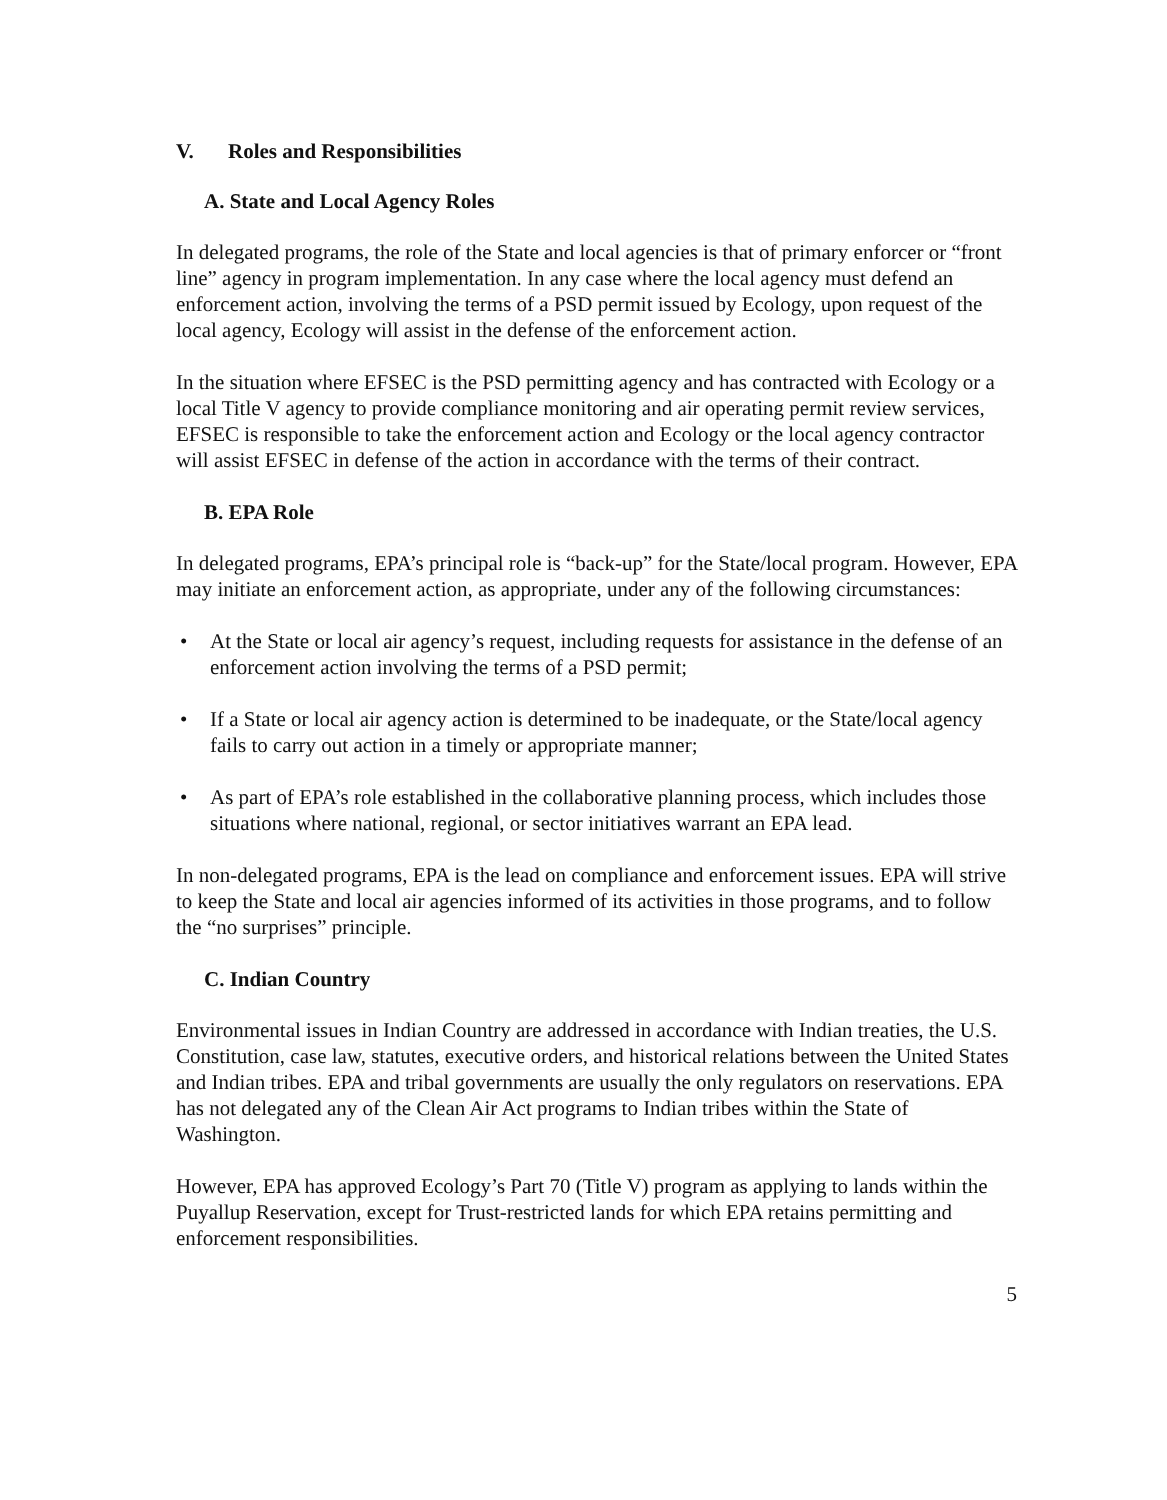V. Roles and Responsibilities
A. State and Local Agency Roles
In delegated programs, the role of the State and local agencies is that of primary enforcer or “front line” agency in program implementation. In any case where the local agency must defend an enforcement action, involving the terms of a PSD permit issued by Ecology, upon request of the local agency, Ecology will assist in the defense of the enforcement action.
In the situation where EFSEC is the PSD permitting agency and has contracted with Ecology or a local Title V agency to provide compliance monitoring and air operating permit review services, EFSEC is responsible to take the enforcement action and Ecology or the local agency contractor will assist EFSEC in defense of the action in accordance with the terms of their contract.
B. EPA Role
In delegated programs, EPA’s principal role is “back-up” for the State/local program. However, EPA may initiate an enforcement action, as appropriate, under any of the following circumstances:
• At the State or local air agency’s request, including requests for assistance in the defense of an enforcement action involving the terms of a PSD permit;
• If a State or local air agency action is determined to be inadequate, or the State/local agency fails to carry out action in a timely or appropriate manner;
• As part of EPA’s role established in the collaborative planning process, which includes those situations where national, regional, or sector initiatives warrant an EPA lead.
In non-delegated programs, EPA is the lead on compliance and enforcement issues. EPA will strive to keep the State and local air agencies informed of its activities in those programs, and to follow the “no surprises” principle.
C. Indian Country
Environmental issues in Indian Country are addressed in accordance with Indian treaties, the U.S. Constitution, case law, statutes, executive orders, and historical relations between the United States and Indian tribes. EPA and tribal governments are usually the only regulators on reservations. EPA has not delegated any of the Clean Air Act programs to Indian tribes within the State of Washington.
However, EPA has approved Ecology’s Part 70 (Title V) program as applying to lands within the Puyallup Reservation, except for Trust-restricted lands for which EPA retains permitting and enforcement responsibilities.
5